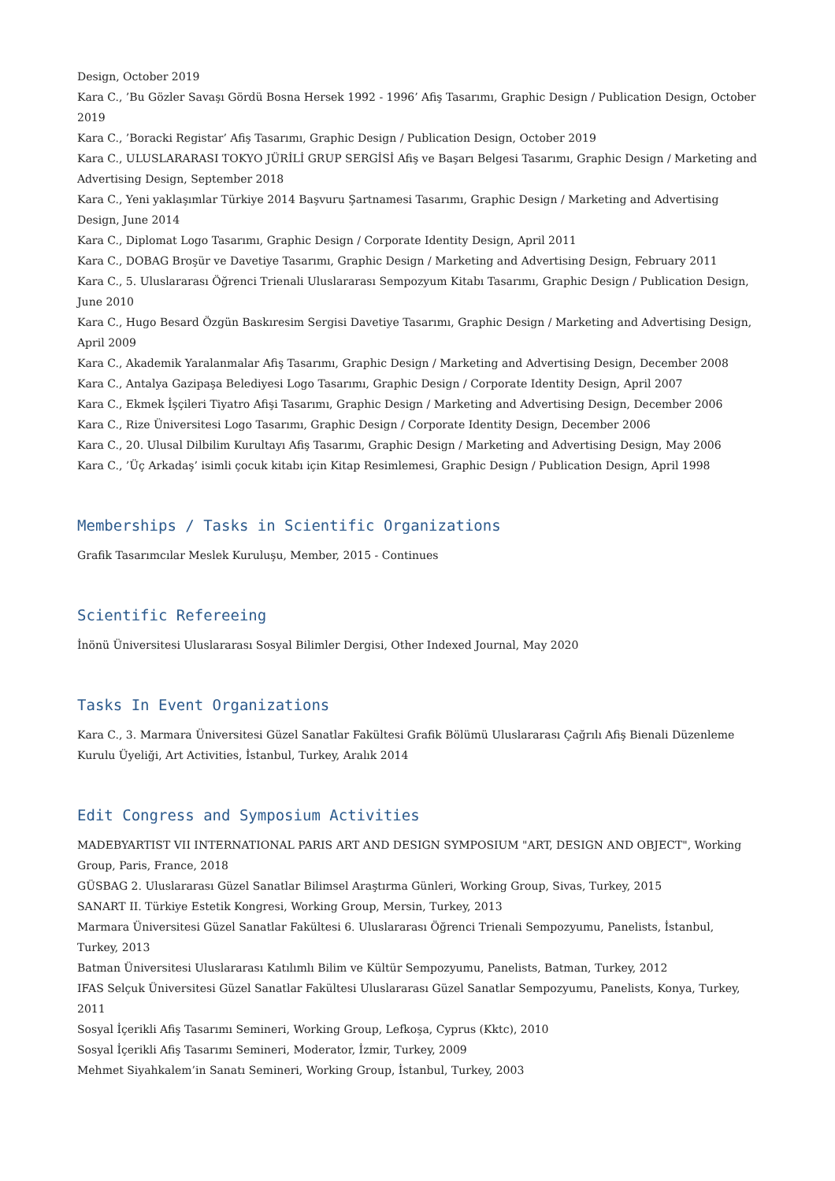Design, October 2019
Kara C., ’Bu Gözler Savaşı Gördü Bosna Hersek 1992 - 1996’ Afiş Tasarımı, Graphic Design / Publication Design, October 2019
Kara C., ’Boracki Registar’ Afiş Tasarımı, Graphic Design / Publication Design, October 2019
Kara C., ULUSLARARASI TOKYO JÜRİLİ GRUP SERGİSİ Afiş ve Başarı Belgesi Tasarımı, Graphic Design / Marketing and Advertising Design, September 2018
Kara C., Yeni yaklaşımlar Türkiye 2014 Başvuru Şartnamesi Tasarımı, Graphic Design / Marketing and Advertising Design, June 2014
Kara C., Diplomat Logo Tasarımı, Graphic Design / Corporate Identity Design, April 2011
Kara C., DOBAG Broşür ve Davetiye Tasarımı, Graphic Design / Marketing and Advertising Design, February 2011
Kara C., 5. Uluslararası Öğrenci Trienali Uluslararası Sempozyum Kitabı Tasarımı, Graphic Design / Publication Design, June 2010
Kara C., Hugo Besard Özgün Baskıresim Sergisi Davetiye Tasarımı, Graphic Design / Marketing and Advertising Design, April 2009
Kara C., Akademik Yaralanmalar Afiş Tasarımı, Graphic Design / Marketing and Advertising Design, December 2008
Kara C., Antalya Gazipaşa Belediyesi Logo Tasarımı, Graphic Design / Corporate Identity Design, April 2007
Kara C., Ekmek İşçileri Tiyatro Afişi Tasarımı, Graphic Design / Marketing and Advertising Design, December 2006
Kara C., Rize Üniversitesi Logo Tasarımı, Graphic Design / Corporate Identity Design, December 2006
Kara C., 20. Ulusal Dilbilim Kurultayı Afiş Tasarımı, Graphic Design / Marketing and Advertising Design, May 2006
Kara C., ’Üç Arkadaş’ isimli çocuk kitabı için Kitap Resimlemesi, Graphic Design / Publication Design, April 1998
Memberships / Tasks in Scientific Organizations
Grafik Tasarımcılar Meslek Kuruluşu, Member, 2015 - Continues
Scientific Refereeing
İnönü Üniversitesi Uluslararası Sosyal Bilimler Dergisi, Other Indexed Journal, May 2020
Tasks In Event Organizations
Kara C., 3. Marmara Üniversitesi Güzel Sanatlar Fakültesi Grafik Bölümü Uluslararası Çağrılı Afiş Bienali Düzenleme Kurulu Üyeliği, Art Activities, İstanbul, Turkey, Aralık 2014
Edit Congress and Symposium Activities
MADEBYARTIST VII INTERNATIONAL PARIS ART AND DESIGN SYMPOSIUM "ART, DESIGN AND OBJECT", Working Group, Paris, France, 2018
GÜSBAG 2. Uluslararası Güzel Sanatlar Bilimsel Araştırma Günleri, Working Group, Sivas, Turkey, 2015
SANART II. Türkiye Estetik Kongresi, Working Group, Mersin, Turkey, 2013
Marmara Üniversitesi Güzel Sanatlar Fakültesi 6. Uluslararası Öğrenci Trienali Sempozyumu, Panelists, İstanbul, Turkey, 2013
Batman Üniversitesi Uluslararası Katılımlı Bilim ve Kültür Sempozyumu, Panelists, Batman, Turkey, 2012
IFAS Selçuk Üniversitesi Güzel Sanatlar Fakültesi Uluslararası Güzel Sanatlar Sempozyumu, Panelists, Konya, Turkey, 2011
Sosyal İçerikli Afiş Tasarımı Semineri, Working Group, Lefkoşa, Cyprus (Kktc), 2010
Sosyal İçerikli Afiş Tasarımı Semineri, Moderator, İzmir, Turkey, 2009
Mehmet Siyahkalem’in Sanatı Semineri, Working Group, İstanbul, Turkey, 2003